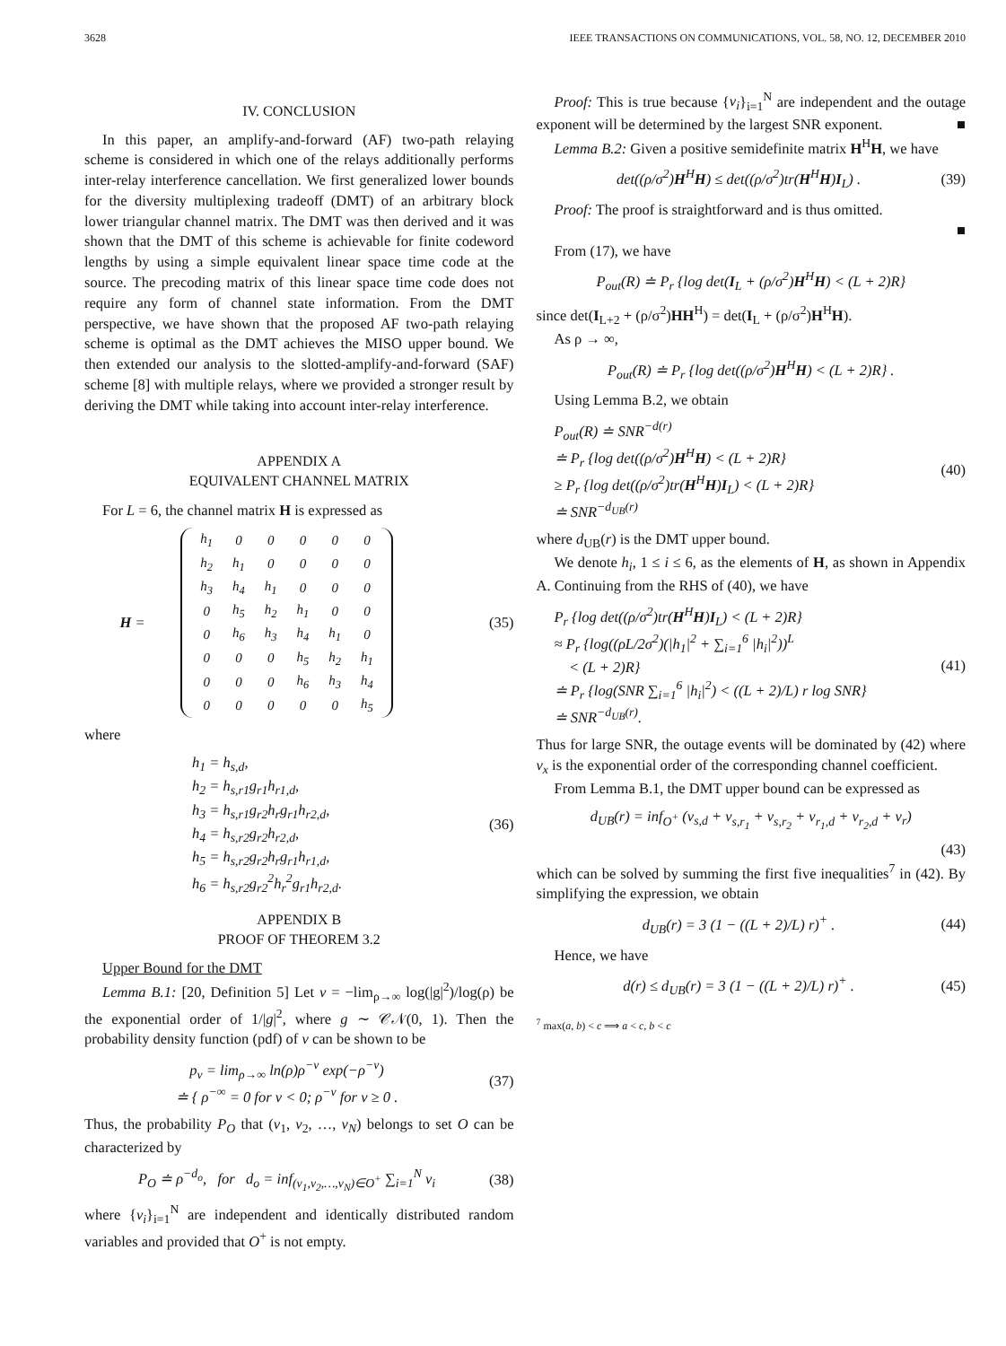3628 IEEE TRANSACTIONS ON COMMUNICATIONS, VOL. 58, NO. 12, DECEMBER 2010
IV. CONCLUSION
In this paper, an amplify-and-forward (AF) two-path relaying scheme is considered in which one of the relays additionally performs inter-relay interference cancellation. We first generalized lower bounds for the diversity multiplexing tradeoff (DMT) of an arbitrary block lower triangular channel matrix. The DMT was then derived and it was shown that the DMT of this scheme is achievable for finite codeword lengths by using a simple equivalent linear space time code at the source. The precoding matrix of this linear space time code does not require any form of channel state information. From the DMT perspective, we have shown that the proposed AF two-path relaying scheme is optimal as the DMT achieves the MISO upper bound. We then extended our analysis to the slotted-amplify-and-forward (SAF) scheme [8] with multiple relays, where we provided a stronger result by deriving the DMT while taking into account inter-relay interference.
APPENDIX A
EQUIVALENT CHANNEL MATRIX
For L = 6, the channel matrix H is expressed as
H =
| h<sub>1</sub> | 0 | 0 | 0 | 0 | 0 |
| h<sub>2</sub> | h<sub>1</sub> | 0 | 0 | 0 | 0 |
| h<sub>3</sub> | h<sub>4</sub> | h<sub>1</sub> | 0 | 0 | 0 |
| 0 | h<sub>5</sub> | h<sub>2</sub> | h<sub>1</sub> | 0 | 0 |
| 0 | h<sub>6</sub> | h<sub>3</sub> | h<sub>4</sub> | h<sub>1</sub> | 0 |
| 0 | 0 | 0 | h<sub>5</sub> | h<sub>2</sub> | h<sub>1</sub> |
| 0 | 0 | 0 | h<sub>6</sub> | h<sub>3</sub> | h<sub>4</sub> |
| 0 | 0 | 0 | 0 | 0 | h<sub>5</sub> |
(35)
where
h<sub>1</sub> = h<sub>s,d</sub>,
h<sub>2</sub> = h<sub>s,r1</sub>g<sub>r1</sub>h<sub>r1,d</sub>,
h<sub>3</sub> = h<sub>s,r1</sub>g<sub>r2</sub>h<sub>r</sub>g<sub>r1</sub>h<sub>r2,d</sub>,
h<sub>4</sub> = h<sub>s,r2</sub>g<sub>r2</sub>h<sub>r2,d</sub>,
h<sub>5</sub> = h<sub>s,r2</sub>g<sub>r2</sub>h<sub>r</sub>g<sub>r1</sub>h<sub>r1,d</sub>,
h<sub>6</sub> = h<sub>s,r2</sub>g<sub>r2</sub><sup>2</sup>h<sub>r</sub><sup>2</sup>g<sub>r1</sub>h<sub>r2,d</sub>. (36)
APPENDIX B
PROOF OF THEOREM 3.2
Upper Bound for the DMT
Lemma B.1: [20, Definition 5] Let v = −lim<sub>ρ→∞</sub> log(|g|<sup>2</sup>)/log(ρ) be the exponential order of 1/|g|<sup>2</sup>, where g ∼ 𝒞𝒩(0, 1). Then the probability density function (pdf) of v can be shown to be
p<sub>v</sub> = lim<sub>ρ→∞</sub> ln(ρ)ρ<sup>−v</sup> exp(−ρ<sup>−v</sup>)
≐ { ρ<sup>−∞</sup> = 0 for v < 0; ρ<sup>−v</sup> for v ≥ 0 . (37)
Thus, the probability P<sub>O</sub> that (v<sub>1</sub>, v<sub>2</sub>, …, v<sub>N</sub>) belongs to set O can be characterized by
P<sub>O</sub> ≐ ρ<sup>−d<sub>o</sub></sup>, for d<sub>o</sub> = inf<sub>(v<sub>1</sub>,v<sub>2</sub>,…,v<sub>N</sub>)∈O<sup>+</sup></sub> ∑<sub>i=1</sub><sup>N</sup> v<sub>i</sub> (38)
where {v<sub>i</sub>}<sub>i=1</sub><sup>N</sup> are independent and identically distributed random variables and provided that O<sup>+</sup> is not empty.
Proof: This is true because {v<sub>i</sub>}<sub>i=1</sub><sup>N</sup> are independent and the outage exponent will be determined by the largest SNR exponent. ■
Lemma B.2: Given a positive semidefinite matrix H<sup>H</sup>H, we have
det((ρ/σ<sup>2</sup>)H<sup>H</sup>H) ≤ det((ρ/σ<sup>2</sup>)tr(H<sup>H</sup>H)I<sub>L</sub>) . (39)
Proof: The proof is straightforward and is thus omitted.
■
From (17), we have
P<sub>out</sub>(R) ≐ P<sub>r</sub> {log det(I<sub>L</sub> + (ρ/σ<sup>2</sup>)H<sup>H</sup>H) < (L + 2)R}
since det(I<sub>L+2</sub> + (ρ/σ<sup>2</sup>)HH<sup>H</sup>) = det(I<sub>L</sub> + (ρ/σ<sup>2</sup>)H<sup>H</sup>H).
As ρ → ∞,
P<sub>out</sub>(R) ≐ P<sub>r</sub> {log det((ρ/σ<sup>2</sup>)H<sup>H</sup>H) < (L + 2)R} .
Using Lemma B.2, we obtain
P<sub>out</sub>(R) ≐ SNR<sup>−d(r)</sup>
≐ P<sub>r</sub> {log det((ρ/σ<sup>2</sup>)H<sup>H</sup>H) < (L + 2)R}
≥ P<sub>r</sub> {log det((ρ/σ<sup>2</sup>)tr(H<sup>H</sup>H)I<sub>L</sub>) < (L + 2)R}
≐ SNR<sup>−d<sub>UB</sub>(r)</sup> (40)
where d<sub>UB</sub>(r) is the DMT upper bound.
We denote h<sub>i</sub>, 1 ≤ i ≤ 6, as the elements of H, as shown in Appendix A. Continuing from the RHS of (40), we have
P<sub>r</sub> {log det((ρ/σ<sup>2</sup>)tr(H<sup>H</sup>H)I<sub>L</sub>) < (L + 2)R}
≈ P<sub>r</sub> {log((ρL/2σ<sup>2</sup>)(|h<sub>1</sub>|<sup>2</sup> + ∑<sub>i=1</sub><sup>6</sup> |h<sub>i</sub>|<sup>2</sup>))<sup>L</sup>
< (L + 2)R}
≐ P<sub>r</sub> {log(SNR ∑<sub>i=1</sub><sup>6</sup> |h<sub>i</sub>|<sup>2</sup>) < ((L + 2)/L) r log SNR}
≐ SNR<sup>−d<sub>UB</sub>(r)</sup>. (41)
Thus for large SNR, the outage events will be dominated by (42) where v<sub>x</sub> is the exponential order of the corresponding channel coefficient.
From Lemma B.1, the DMT upper bound can be expressed as
d<sub>UB</sub>(r) = inf<sub>O<sup>+</sup></sub> (v<sub>s,d</sub> + v<sub>s,r<sub>1</sub></sub> + v<sub>s,r<sub>2</sub></sub> + v<sub>r<sub>1</sub>,d</sub> + v<sub>r<sub>2</sub>,d</sub> + v<sub>r</sub>)
(43)
which can be solved by summing the first five inequalities<sup>7</sup> in (42). By simplifying the expression, we obtain
d<sub>UB</sub>(r) = 3 (1 − ((L + 2)/L) r)<sup>+</sup> . (44)
Hence, we have
d(r) ≤ d<sub>UB</sub>(r) = 3 (1 − ((L + 2)/L) r)<sup>+</sup> . (45)
<sup>7</sup> max(a, b) < c ⟹ a < c, b < c